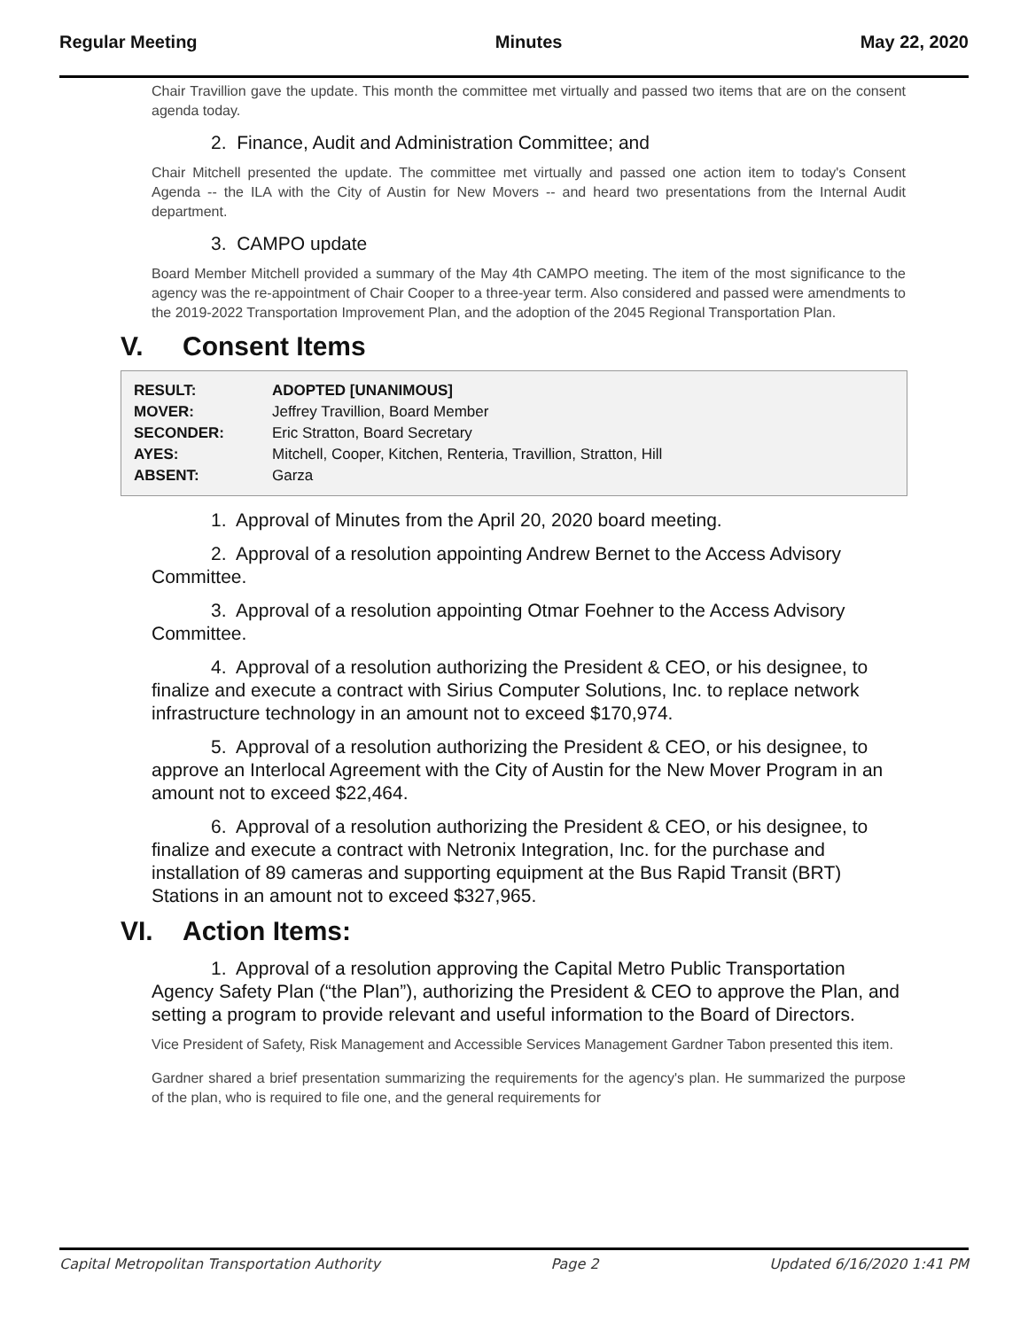Regular Meeting Minutes May 22, 2020
Chair Travillion gave the update. This month the committee met virtually and passed two items that are on the consent agenda today.
2. Finance, Audit and Administration Committee; and
Chair Mitchell presented the update. The committee met virtually and passed one action item to today's Consent Agenda -- the ILA with the City of Austin for New Movers -- and heard two presentations from the Internal Audit department.
3. CAMPO update
Board Member Mitchell provided a summary of the May 4th CAMPO meeting. The item of the most significance to the agency was the re-appointment of Chair Cooper to a three-year term. Also considered and passed were amendments to the 2019-2022 Transportation Improvement Plan, and the adoption of the 2045 Regional Transportation Plan.
V. Consent Items
| RESULT: | ADOPTED [UNANIMOUS] |
| MOVER: | Jeffrey Travillion, Board Member |
| SECONDER: | Eric Stratton, Board Secretary |
| AYES: | Mitchell, Cooper, Kitchen, Renteria, Travillion, Stratton, Hill |
| ABSENT: | Garza |
1. Approval of Minutes from the April 20, 2020 board meeting.
2. Approval of a resolution appointing Andrew Bernet to the Access Advisory Committee.
3. Approval of a resolution appointing Otmar Foehner to the Access Advisory Committee.
4. Approval of a resolution authorizing the President & CEO, or his designee, to finalize and execute a contract with Sirius Computer Solutions, Inc. to replace network infrastructure technology in an amount not to exceed $170,974.
5. Approval of a resolution authorizing the President & CEO, or his designee, to approve an Interlocal Agreement with the City of Austin for the New Mover Program in an amount not to exceed $22,464.
6. Approval of a resolution authorizing the President & CEO, or his designee, to finalize and execute a contract with Netronix Integration, Inc. for the purchase and installation of 89 cameras and supporting equipment at the Bus Rapid Transit (BRT) Stations in an amount not to exceed $327,965.
VI. Action Items:
1. Approval of a resolution approving the Capital Metro Public Transportation Agency Safety Plan (“the Plan”), authorizing the President & CEO to approve the Plan, and setting a program to provide relevant and useful information to the Board of Directors.
Vice President of Safety, Risk Management and Accessible Services Management Gardner Tabon presented this item.
Gardner shared a brief presentation summarizing the requirements for the agency's plan. He summarized the purpose of the plan, who is required to file one, and the general requirements for
Capital Metropolitan Transportation Authority Page 2 Updated 6/16/2020 1:41 PM